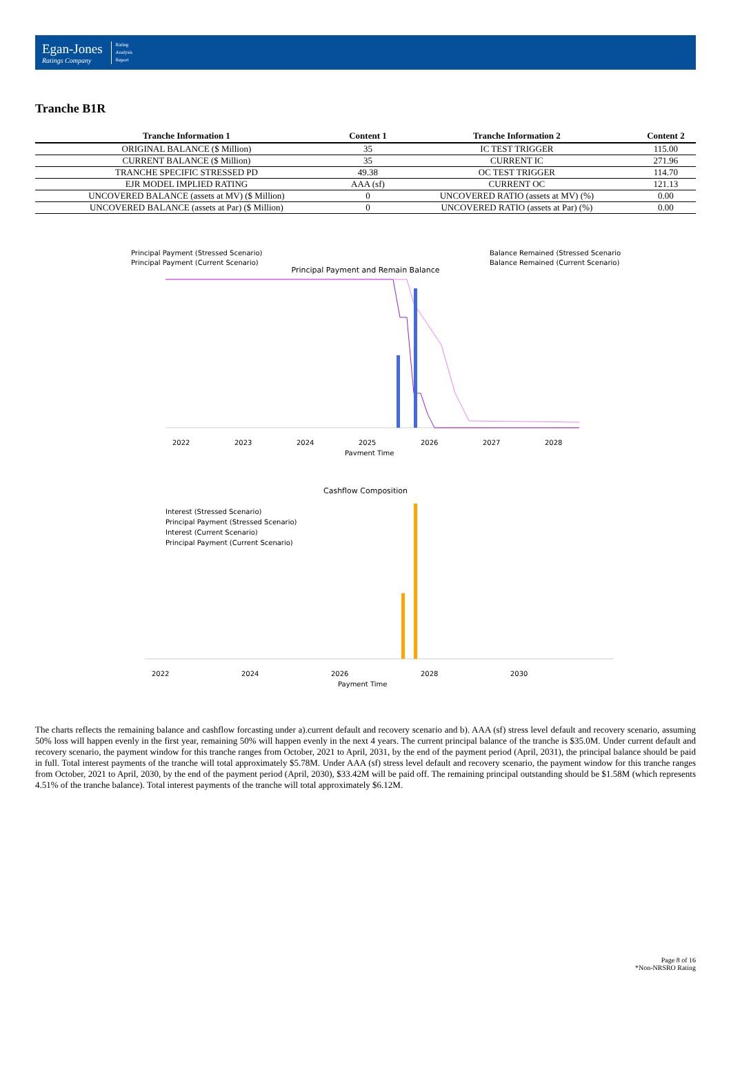Egan-Jones
Ratings Company
Rating
Analysis
Report
Tranche B1R
| Tranche Information 1 | Content 1 | Tranche Information 2 | Content 2 |
| --- | --- | --- | --- |
| ORIGINAL BALANCE ($ Million) | 35 | IC TEST TRIGGER | 115.00 |
| CURRENT BALANCE ($ Million) | 35 | CURRENT IC | 271.96 |
| TRANCHE SPECIFIC STRESSED PD | 49.38 | OC TEST TRIGGER | 114.70 |
| EJR MODEL IMPLIED RATING | AAA (sf) | CURRENT OC | 121.13 |
| UNCOVERED BALANCE (assets at MV) ($ Million) | 0 | UNCOVERED RATIO (assets at MV) (%) | 0.00 |
| UNCOVERED BALANCE (assets at Par) ($ Million) | 0 | UNCOVERED RATIO (assets at Par) (%) | 0.00 |
Principal Payment and Remain Balance
Principal Payment (Stressed Scenario)
Principal Payment (Current Scenario)
Balance Remained (Stressed Scenario)
Balance Remained (Current Scenario)
2022
2023
2024
2025
2026
2027
2028
Payment Time
Cashflow Composition
Interest (Stressed Scenario)
Principal Payment (Stressed Scenario)
Interest (Current Scenario)
Principal Payment (Current Scenario)
2022
2024
2026
2028
2030
Payment Time
The charts reflects the remaining balance and cashflow forcasting under a).current default and recovery scenario and b). AAA (sf) stress level default and recovery scenario, assuming 50% loss will happen evenly in the first year, remaining 50% will happen evenly in the next 4 years. The current principal balance of the tranche is $35.0M. Under current default and recovery scenario, the payment window for this tranche ranges from October, 2021 to April, 2031, by the end of the payment period (April, 2031), the principal balance should be paid in full. Total interest payments of the tranche will total approximately $5.78M. Under AAA (sf) stress level default and recovery scenario, the payment window for this tranche ranges from October, 2021 to April, 2030, by the end of the payment period (April, 2030), $33.42M will be paid off. The remaining principal outstanding should be $1.58M (which represents 4.51% of the tranche balance). Total interest payments of the tranche will total approximately $6.12M.
Page 8 of 16
*Non-NRSRO Rating